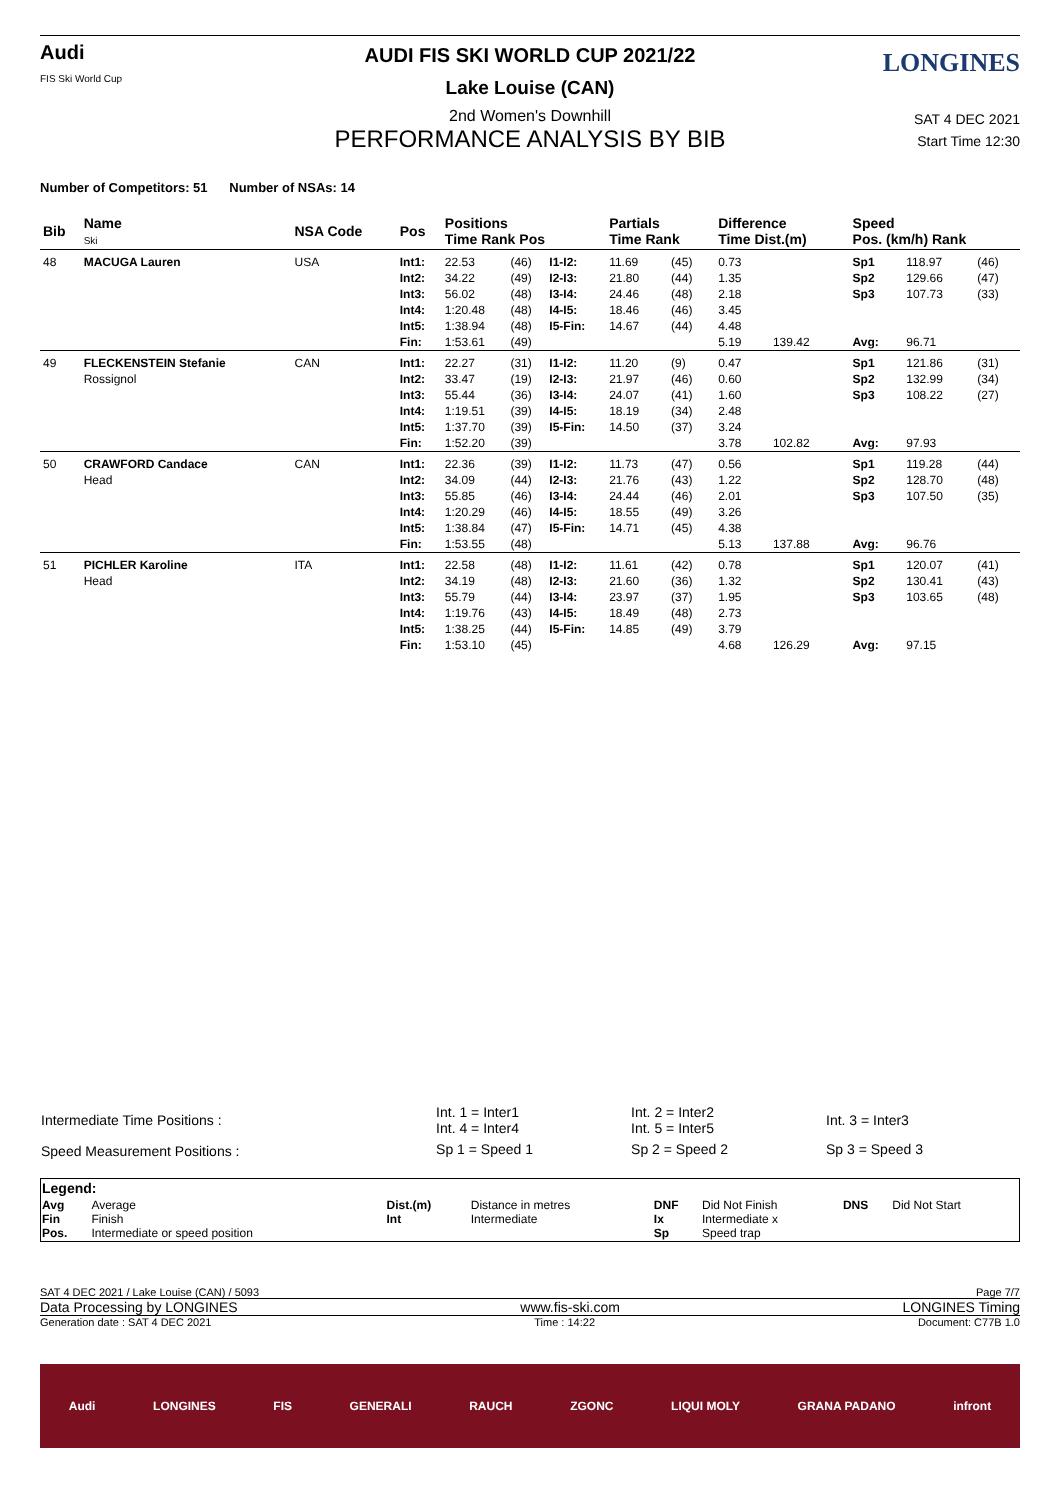Audi
FIS Ski World Cup
LONGINES
AUDI FIS SKI WORLD CUP 2021/22
Lake Louise (CAN)
2nd Women's Downhill
PERFORMANCE ANALYSIS BY BIB
SAT 4 DEC 2021
Start Time 12:30
Number of Competitors: 51 Number of NSAs: 14
| Bib | Name Ski | NSA Code | Pos | Positions Time Rank Pos | | | Partials Time Rank | | Difference Time Dist.(m) | | Speed Pos. (km/h) Rank | | |
| --- | --- | --- | --- | --- | --- | --- | --- | --- | --- | --- | --- | --- | --- |
| 48 | MACUGA Lauren | USA | Int1: Int2: Int3: Int4: Int5: Fin: | 22.53 34.22 56.02 1:20.48 1:38.94 1:53.61 | (46) (49) (48) (48) (48) (49) | I1-I2: I2-I3: I3-I4: I4-I5: I5-Fin: | 11.69 21.80 24.46 18.46 14.67 | (45) (44) (48) (46) (44) | 0.73 1.35 2.18 3.45 4.48 5.19 | 139.42 | Sp1 Sp2 Sp3 Avg: | 118.97 129.66 107.73 96.71 | (46) (47) (33) |
| 49 | FLECKENSTEIN Stefanie Rossignol | CAN | Int1: Int2: Int3: Int4: Int5: Fin: | 22.27 33.47 55.44 1:19.51 1:37.70 1:52.20 | (31) (19) (36) (39) (39) (39) | I1-I2: I2-I3: I3-I4: I4-I5: I5-Fin: | 11.20 21.97 24.07 18.19 14.50 | (9) (46) (41) (34) (37) | 0.47 0.60 1.60 2.48 3.24 3.78 | 102.82 | Sp1 Sp2 Sp3 Avg: | 121.86 132.99 108.22 97.93 | (31) (34) (27) |
| 50 | CRAWFORD Candace Head | CAN | Int1: Int2: Int3: Int4: Int5: Fin: | 22.36 34.09 55.85 1:20.29 1:38.84 1:53.55 | (39) (44) (46) (46) (47) (48) | I1-I2: I2-I3: I3-I4: I4-I5: I5-Fin: | 11.73 21.76 24.44 18.55 14.71 | (47) (43) (46) (49) (45) | 0.56 1.22 2.01 3.26 4.38 5.13 | 137.88 | Sp1 Sp2 Sp3 Avg: | 119.28 128.70 107.50 96.76 | (44) (48) (35) |
| 51 | PICHLER Karoline Head | ITA | Int1: Int2: Int3: Int4: Int5: Fin: | 22.58 34.19 55.79 1:19.76 1:38.25 1:53.10 | (48) (48) (44) (43) (44) (45) | I1-I2: I2-I3: I3-I4: I4-I5: I5-Fin: | 11.61 21.60 23.97 18.49 14.85 | (42) (36) (37) (48) (49) | 0.78 1.32 1.95 2.73 3.79 4.68 | 126.29 | Sp1 Sp2 Sp3 Avg: | 120.07 130.41 103.65 97.15 | (41) (43) (48) |
| Intermediate Time Positions : | Int. 1 = Inter1 Int. 4 = Inter4 | Int. 2 = Inter2 Int. 5 = Inter5 | Int. 3 = Inter3 |
| Speed Measurement Positions : | Sp 1 = Speed 1 | Sp 2 = Speed 2 | Sp 3 = Speed 3 |
| Legend: | | | | | | | |
| Avg Fin Pos. | Average Finish Intermediate or speed position | Dist.(m) Int | Distance in metres Intermediate | DNF Ix Sp | Did Not Finish Intermediate x Speed trap | DNS | Did Not Start |
SAT 4 DEC 2021 / Lake Louise (CAN) / 5093 Page 7/7
Data Processing by LONGINES www.fis-ski.com LONGINES Timing
Generation date : SAT 4 DEC 2021 Time : 14:22 Document: C77B 1.0
Audi LONGINES FIS GENERALI RAUCH ZGONC LIQUI MOLY GRANA PADANO infront